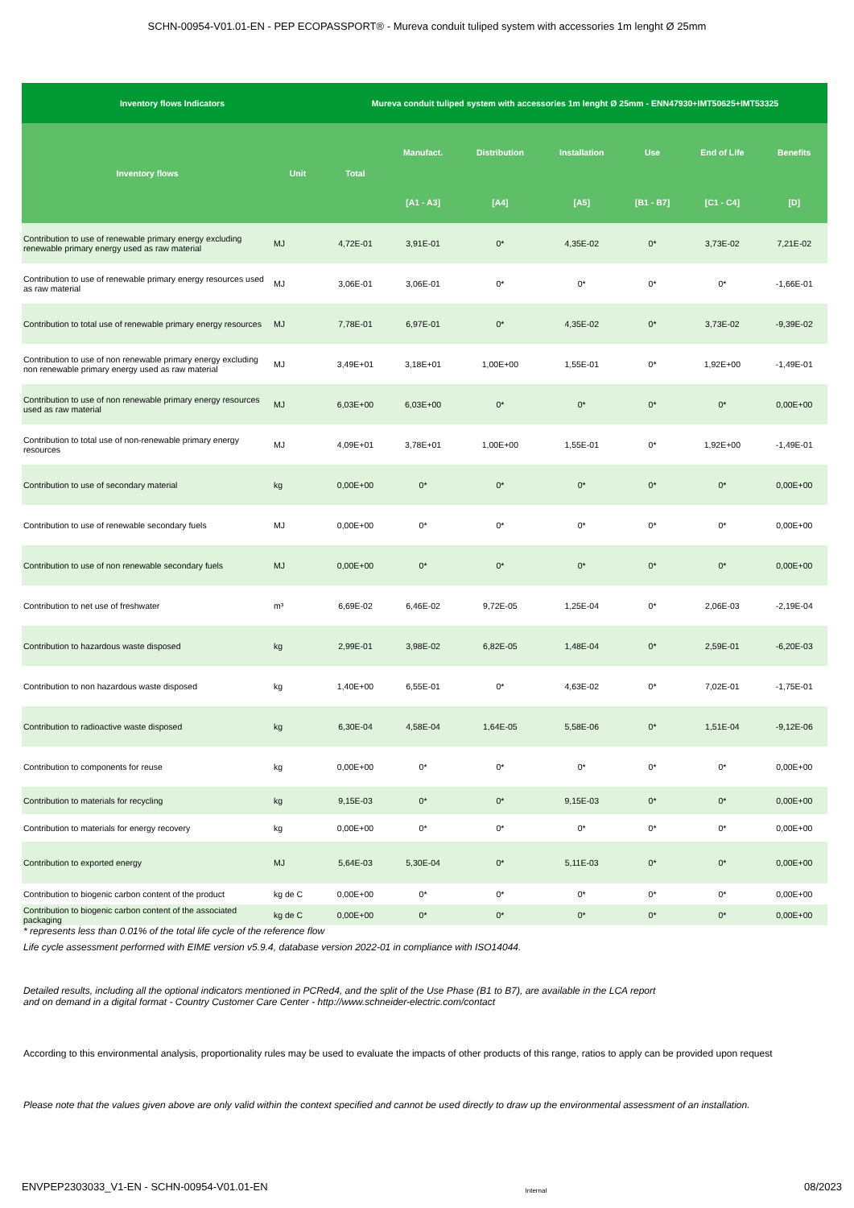SCHN-00954-V01.01-EN - PEP ECOPASSPORT® - Mureva conduit tuliped system with accessories 1m lenght Ø 25mm
| Inventory flows Indicators | | Mureva conduit tuliped system with accessories 1m lenght Ø 25mm - ENN47930+IMT50625+IMT53325 | | | | | | |
| --- | --- | --- | --- | --- | --- | --- | --- | --- |
| Inventory flows | Unit | Total | Manufact. | Distribution | Installation | Use | End of Life | Benefits |
| | | | [A1 - A3] | [A4] | [A5] | [B1 - B7] | [C1 - C4] | [D] |
| Contribution to use of renewable primary energy excluding renewable primary energy used as raw material | MJ | 4,72E-01 | 3,91E-01 | 0* | 4,35E-02 | 0* | 3,73E-02 | 7,21E-02 |
| Contribution to use of renewable primary energy resources used as raw material | MJ | 3,06E-01 | 3,06E-01 | 0* | 0* | 0* | 0* | -1,66E-01 |
| Contribution to total use of renewable primary energy resources | MJ | 7,78E-01 | 6,97E-01 | 0* | 4,35E-02 | 0* | 3,73E-02 | -9,39E-02 |
| Contribution to use of non renewable primary energy excluding non renewable primary energy used as raw material | MJ | 3,49E+01 | 3,18E+01 | 1,00E+00 | 1,55E-01 | 0* | 1,92E+00 | -1,49E-01 |
| Contribution to use of non renewable primary energy resources used as raw material | MJ | 6,03E+00 | 6,03E+00 | 0* | 0* | 0* | 0* | 0,00E+00 |
| Contribution to total use of non-renewable primary energy resources | MJ | 4,09E+01 | 3,78E+01 | 1,00E+00 | 1,55E-01 | 0* | 1,92E+00 | -1,49E-01 |
| Contribution to use of secondary material | kg | 0,00E+00 | 0* | 0* | 0* | 0* | 0* | 0,00E+00 |
| Contribution to use of renewable secondary fuels | MJ | 0,00E+00 | 0* | 0* | 0* | 0* | 0* | 0,00E+00 |
| Contribution to use of non renewable secondary fuels | MJ | 0,00E+00 | 0* | 0* | 0* | 0* | 0* | 0,00E+00 |
| Contribution to net use of freshwater | m³ | 6,69E-02 | 6,46E-02 | 9,72E-05 | 1,25E-04 | 0* | 2,06E-03 | -2,19E-04 |
| Contribution to hazardous waste disposed | kg | 2,99E-01 | 3,98E-02 | 6,82E-05 | 1,48E-04 | 0* | 2,59E-01 | -6,20E-03 |
| Contribution to non hazardous waste disposed | kg | 1,40E+00 | 6,55E-01 | 0* | 4,63E-02 | 0* | 7,02E-01 | -1,75E-01 |
| Contribution to radioactive waste disposed | kg | 6,30E-04 | 4,58E-04 | 1,64E-05 | 5,58E-06 | 0* | 1,51E-04 | -9,12E-06 |
| Contribution to components for reuse | kg | 0,00E+00 | 0* | 0* | 0* | 0* | 0* | 0,00E+00 |
| Contribution to materials for recycling | kg | 9,15E-03 | 0* | 0* | 9,15E-03 | 0* | 0* | 0,00E+00 |
| Contribution to materials for energy recovery | kg | 0,00E+00 | 0* | 0* | 0* | 0* | 0* | 0,00E+00 |
| Contribution to exported energy | MJ | 5,64E-03 | 5,30E-04 | 0* | 5,11E-03 | 0* | 0* | 0,00E+00 |
| Contribution to biogenic carbon content of the product | kg de C | 0,00E+00 | 0* | 0* | 0* | 0* | 0* | 0,00E+00 |
| Contribution to biogenic carbon content of the associated packaging | kg de C | 0,00E+00 | 0* | 0* | 0* | 0* | 0* | 0,00E+00 |
* represents less than 0.01% of the total life cycle of the reference flow
Life cycle assessment performed with EIME version v5.9.4, database version 2022-01 in compliance with ISO14044.
Detailed results, including all the optional indicators mentioned in PCRed4, and the split of the Use Phase (B1 to B7), are available in the LCA report
and on demand in a digital format - Country Customer Care Center - http://www.schneider-electric.com/contact
According to this environmental analysis, proportionality rules may be used to evaluate the impacts of other products of this range, ratios to apply can be provided upon request
Please note that the values given above are only valid within the context specified and cannot be used directly to draw up the environmental assessment of an installation.
ENVPEP2303033_V1-EN - SCHN-00954-V01.01-EN Internal 08/2023